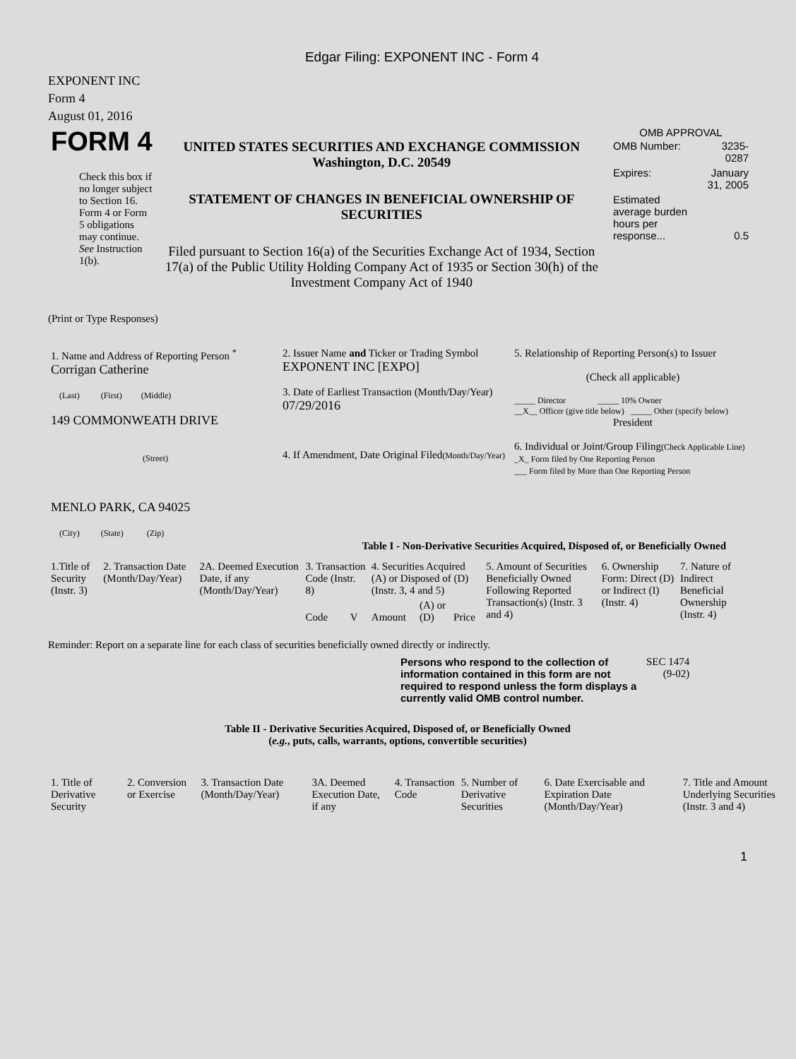Edgar Filing: EXPONENT INC - Form 4
EXPONENT INC
Form 4
August 01, 2016
| FORM 4 Check this box if no longer subject to Section 16. Form 4 or Form 5 obligations may continue. See Instruction 1(b). | UNITED STATES SECURITIES AND EXCHANGE COMMISSION Washington, D.C. 20549 STATEMENT OF CHANGES IN BENEFICIAL OWNERSHIP OF SECURITIES Filed pursuant to Section 16(a) of the Securities Exchange Act of 1934, Section 17(a) of the Public Utility Holding Company Act of 1935 or Section 30(h) of the Investment Company Act of 1940 | OMB APPROVAL / OMB Number: / 3235-0287 / / Expires: / January 31, 2005 / / Estimated average burden hours per response... / 0.5 / |
(Print or Type Responses)
| 1. Name and Address of Reporting Person <sup>*</sup> Corrigan Catherine (Last) (First) (Middle) 149 COMMONWEATH DRIVE (Street) MENLO PARK, CA 94025 (City) (State) (Zip) | 2. Issuer Name and Ticker or Trading Symbol EXPONENT INC [EXPO] 3. Date of Earliest Transaction (Month/Day/Year) 07/29/2016 4. If Amendment, Date Original Filed (Month/Day/Year) | 5. Relationship of Reporting Person(s) to Issuer (Check all applicable) _____ Director _____ 10% Owner __X__ Officer (give title below) _____ Other (specify below) President 6. Individual or Joint/Group Filing (Check Applicable Line) _X_ Form filed by One Reporting Person ___ Form filed by More than One Reporting Person |
Table I - Non-Derivative Securities Acquired, Disposed of, or Beneficially Owned
| 1.Title of Security (Instr. 3) | 2. Transaction Date (Month/Day/Year) | 2A. Deemed Execution Date, if any (Month/Day/Year) | 3. Transaction Code (Instr. 8) | | 4. Securities Acquired (A) or Disposed of (D) (Instr. 3, 4 and 5) | | | 5. Amount of Securities Beneficially Owned Following Reported Transaction(s) (Instr. 3 and 4) | 6. Ownership Form: Direct (D) or Indirect (I) (Instr. 4) | 7. Nature of Indirect Beneficial Ownership (Instr. 4) |
| --- | --- | --- | --- | --- | --- | --- | --- | --- | --- | --- |
| | | | Code | V | Amount | (A) or (D) | Price | | | |
Reminder: Report on a separate line for each class of securities beneficially owned directly or indirectly.
| Persons who respond to the collection of information contained in this form are not required to respond unless the form displays a currently valid OMB control number. | SEC 1474 (9-02) |
Table II - Derivative Securities Acquired, Disposed of, or Beneficially Owned
(e.g., puts, calls, warrants, options, convertible securities)
| 1. Title of Derivative Security | 2. Conversion or Exercise | 3. Transaction Date (Month/Day/Year) | 3A. Deemed Execution Date, if any | 4. Transaction Code | 5. Number of Derivative Securities | 6. Date Exercisable and Expiration Date (Month/Day/Year) | 7. Title and Amount Underlying Securities (Instr. 3 and 4) |
1